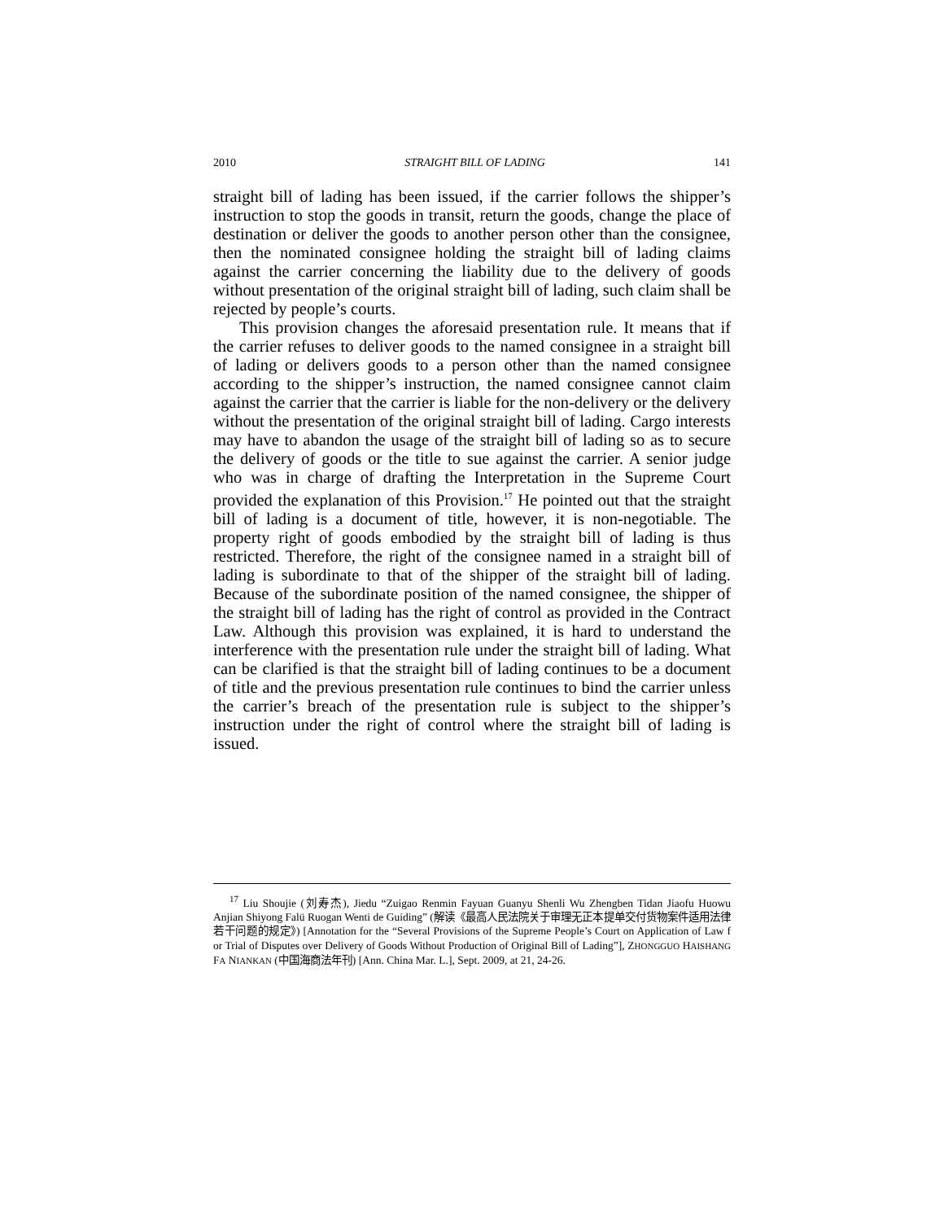2010 STRAIGHT BILL OF LADING 141
straight bill of lading has been issued, if the carrier follows the shipper’s instruction to stop the goods in transit, return the goods, change the place of destination or deliver the goods to another person other than the consignee, then the nominated consignee holding the straight bill of lading claims against the carrier concerning the liability due to the delivery of goods without presentation of the original straight bill of lading, such claim shall be rejected by people’s courts.
This provision changes the aforesaid presentation rule. It means that if the carrier refuses to deliver goods to the named consignee in a straight bill of lading or delivers goods to a person other than the named consignee according to the shipper’s instruction, the named consignee cannot claim against the carrier that the carrier is liable for the non-delivery or the delivery without the presentation of the original straight bill of lading. Cargo interests may have to abandon the usage of the straight bill of lading so as to secure the delivery of goods or the title to sue against the carrier. A senior judge who was in charge of drafting the Interpretation in the Supreme Court provided the explanation of this Provision.<sup>17</sup> He pointed out that the straight bill of lading is a document of title, however, it is non-negotiable. The property right of goods embodied by the straight bill of lading is thus restricted. Therefore, the right of the consignee named in a straight bill of lading is subordinate to that of the shipper of the straight bill of lading. Because of the subordinate position of the named consignee, the shipper of the straight bill of lading has the right of control as provided in the Contract Law. Although this provision was explained, it is hard to understand the interference with the presentation rule under the straight bill of lading. What can be clarified is that the straight bill of lading continues to be a document of title and the previous presentation rule continues to bind the carrier unless the carrier’s breach of the presentation rule is subject to the shipper’s instruction under the right of control where the straight bill of lading is issued.
<sup>17</sup> Liu Shoujie (刘寿杰), Jiedu “Zuigao Renmin Fayuan Guanyu Shenli Wu Zhengben Tidan Jiaofu Huowu Anjian Shiyong Falü Ruogan Wenti de Guiding” (解读《最高人民法院关于审理无正本提单交付货物案件适用法律若干问题的规定》) [Annotation for the “Several Provisions of the Supreme People’s Court on Application of Law f or Trial of Disputes over Delivery of Goods Without Production of Original Bill of Lading”], ZHONGGUO HAISHANG FA NIANKAN (中国海商法年刊) [Ann. China Mar. L.], Sept. 2009, at 21, 24-26.